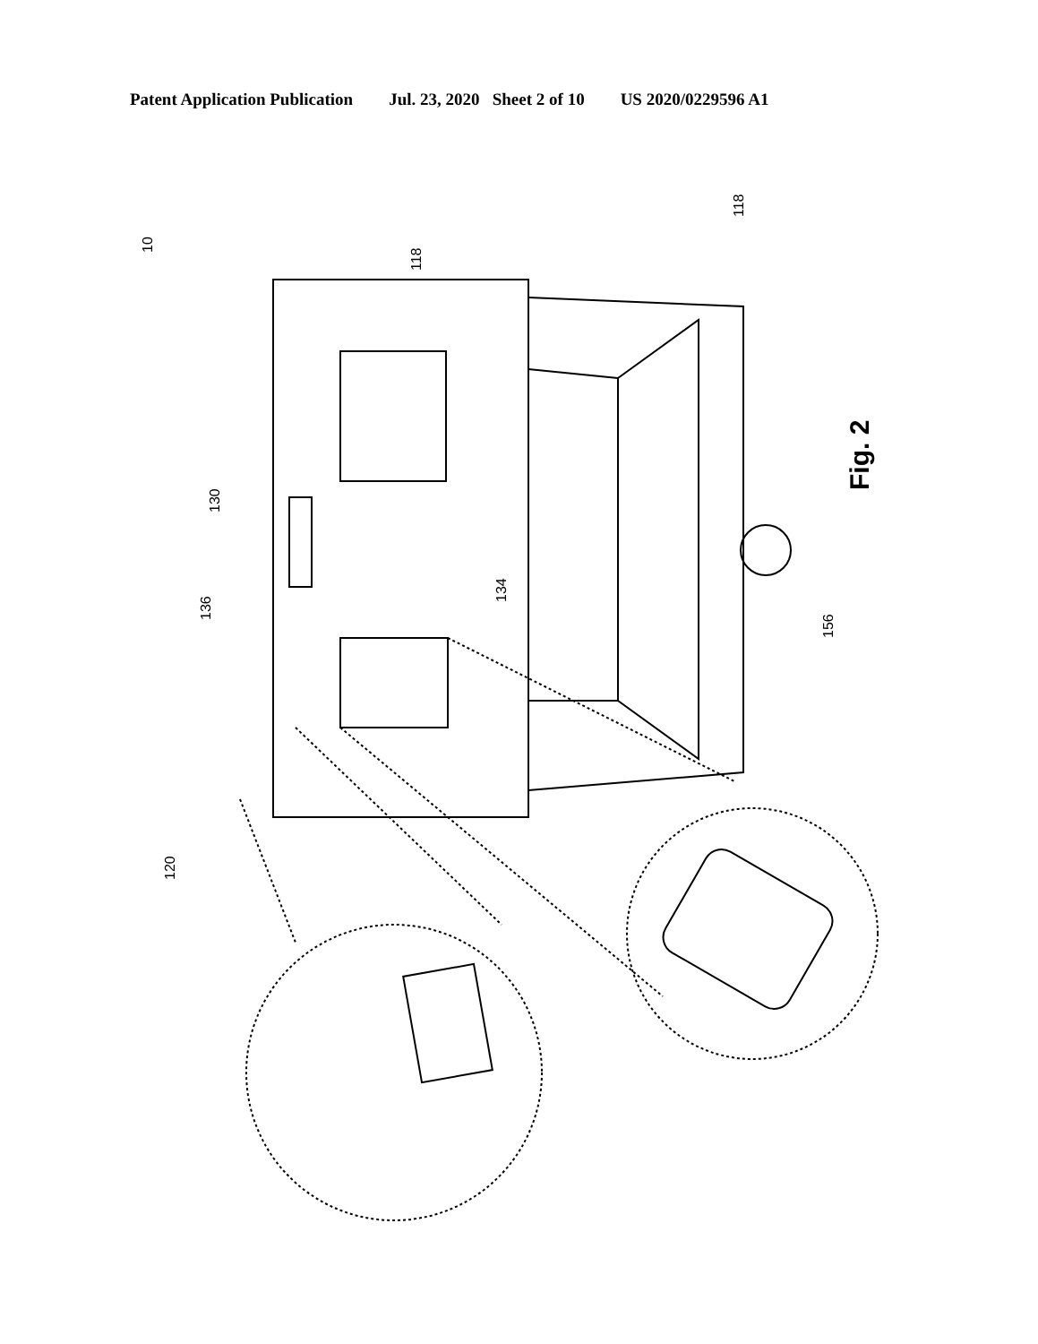Patent Application Publication Jul. 23, 2020 Sheet 2 of 10 US 2020/0229596 A1
10
118
118
130
136
134
156
120
Fig. 2